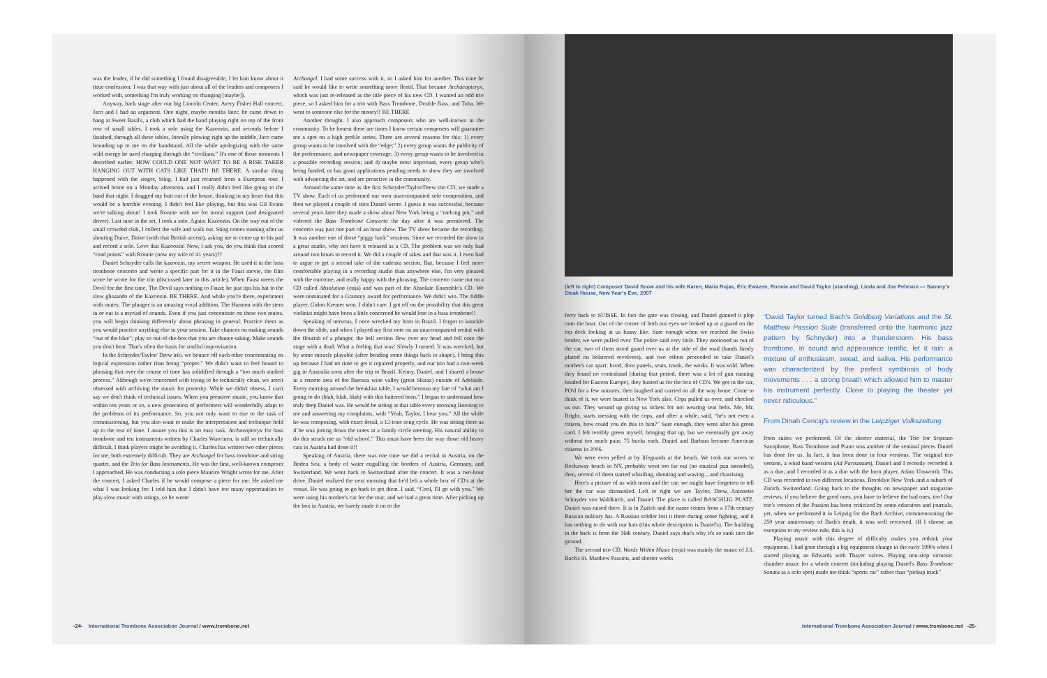was the leader, if he did something I found disagreeable, I let him know about it (true confession: I was that way with just about all of the leaders and composers I worked with, something I'm truly working on changing [maybe]).
Anyway, back stage after our big Lincoln Center, Avery Fisher Hall concert, Jaco and I had an argument. One night, maybe months later, he came down to hang at Sweet Basil's, a club which had the band playing right on top of the front row of small tables. I took a solo using the Kazoozin, and seconds before I finished, through all these tables, literally plowing right up the middle, Jaco came bounding up to me on the bandstand. All the while apologizing with the same wild energy he used charging through the “civilians.” It's one of those moments I described earlier, HOW COULD ONE NOT WANT TO BE A RISK TAKER HANGING OUT WITH CATS LIKE THAT!! BE THERE. A similar thing happened with the singer, Sting. I had just returned from a European tour. I arrived home on a Monday afternoon, and I really didn't feel like going to the band that night. I dragged my butt out of the house, thinking in my heart that this would be a horrible evening. I didn't feel like playing, but this was Gil Evans we're talking about! I took Ronnie with me for moral support (and designated driver). Last tune in the set, I took a solo. Again: Kazoozin. On the way out of the small crowded club, I collect the wife and walk out. Sting comes running after us shouting Daive, Daive (with that British accent), asking me to come up to his pad and record a solo. Love that Kazoozin! Now, I ask you, do you think that scored “road points” with Ronnie (now my wife of 41 years)??
Daniel Schnyder calls the kazoozin, my secret weapon. He used it in the bass trombone concerto and wrote a specific part for it in the Faust movie, the film score he wrote for the trio (discussed later in this article). When Faust meets the Devil for the first time, The Devil says nothing to Faust; he just tips his hat to the slow glissando of the Kazoozin. BE THERE. And while you're there, experiment with mutes. The plunger is an amazing vocal addition. The Harmon with the stem in or out is a myriad of sounds. Even if you just concentrate on these two mutes, you will begin thinking differently about phrasing in general. Practice them as you would practice anything else in your session. Take chances on making sounds “out of the blue”; play so out-of-the-box that you are chance-taking. Make sounds you don't hear. That's often the basis for soulful improvisation.
In the Schnyder/Taylor/ Drew trio, we bounce off each other concentrating on logical expression rather than being “proper.” We didn't want to feel bound to phrasing that over the course of time has solidified through a “too much studied process.” Although we're concerned with trying to be technically clean, we aren't obsessed with archiving the music for posterity. While we didn't obsess, I can't say we don't think of technical issues. When you premiere music, you know that within ten years or so, a new generation of performers will wonderfully adapt to the problems of its performance. So, you not only want to rise to the task of commissioning, but you also want to make the interpretation and technique hold up to the test of time. I assure you this is no easy task. Archaeopteryx for bass trombone and ten instruments written by Charles Wuorinen, is still so technically difficult, I think players might be avoiding it. Charles has written two other pieces for me, both extremely difficult. They are Archangel for bass trombone and string quartet, and the Trio for Bass Instruments. He was the first, well-known composer I approached. He was conducting a solo piece Maurice Wright wrote for me. After the concert, I asked Charles if he would compose a piece for me. He asked me what I was looking for. I told him that I didn't have too many opportunities to play slow music with strings, so he wrote
Archangel. I had some success with it, so I asked him for another. This time he said he would like to write something more florid. That became Archaeopteryx, which was just re-released as the title piece of his new CD. I wanted an odd trio piece, so I asked him for a trio with Bass Trombone, Double Bass, and Tuba. We went to someone else for the money!! BE THERE
Another thought. I also approach composers who are well-known in the community. To be honest there are times I know certain composers will guarantee me a spot on a high profile series. There are several reasons for this: 1) every group wants to be involved with the “edge;” 2) every group wants the publicity of the performance, and newspaper coverage; 3) every group wants to be involved in a possible recording session; and 4) maybe most important, every group who's being funded, or has grant applications pending needs to show they are involved with advancing the art, and are proactive in the community.
Around the same time as the first Schnyder/Taylor/Drew trio CD, we made a TV show. Each of us performed our own unaccompanied solo composition, and then we played a couple of trios Daniel wrote. I guess it was successful, because several years later they made a show about New York being a “melting pot,” and videoed the Bass Trombone Concerto the day after it was premiered. The concerto was just one part of an hour show. The TV show became the recording. It was another one of those “piggy back” sessions. Since we recorded the show in a great studio, why not have it released as a CD. The problem was we only had around two hours to record it. We did a couple of takes and that was it. I even had to argue to get a second take of the cadenza section. But, because I feel more comfortable playing in a recording studio than anywhere else, I'm very pleased with the outcome, and really happy with the phrasing. The concerto came out on a CD called Absolution (enja) and was part of the Absolute Ensemble's CD. We were nominated for a Grammy award for performance. We didn't win. The fiddle player, Gidon Kremer won. I didn't care. I got off on the possibility that this great violinist might have been a little concerned he would lose to a bass trombone!!
Speaking of nervous, I once wrecked my horn in Brazil. I forgot to knuckle down the slide, and when I played my first note on an unaccompanied recital with the flourish of a plunger, the bell section flew over my head and fell onto the stage with a thud. What a feeling that was! Slowly I turned. It was wrecked, but by some miracle playable (after bending some things back to shape). I bring this up because I had no time to get it repaired properly, and our trio had a two-week gig in Australia soon after the trip to Brazil. Kenny, Daniel, and I shared a house in a remote area of the Barossa wine valley (great Shiraz) outside of Adelaide. Every morning around the breakfast table, I would bemoan my fate of “what am I going to do (blah, blah, blah) with this battered horn.” I began to understand how truly deep Daniel was. He would be sitting at that table every morning listening to me and answering my complaints, with “Yeah, Taylor, I hear you.” All the while he was composing, with exact detail, a 12-tone song cycle. He was sitting there as if he was jotting down the notes at a family circle meeting. His natural ability to do this struck me as “old school.” This must have been the way those old heavy cats in Austria had done it!!
Speaking of Austria, there was one time we did a recital in Austria, on the Boden Sea, a body of water engulfing the borders of Austria, Germany, and Switzerland. We went back to Switzerland after the concert. It was a two-hour drive. Daniel realized the next morning that he'd left a whole box of CD's at the venue. He was going to go back to get them. I said, “Cool, I'll go with you.” We were using his mother's car for the tour, and we had a great time. After picking up the box in Austria, we barely made it on to the
-24- International Trombone Association Journal / www.trombone.net
(left to right) Composer David Snow and his wife Karen, Maria Rojas, Eric Ewazen, Ronnie and David Taylor (standing), Linda and Joe Pehrson — Sammy's Steak House, New Year's Eve, 2007
ferry back to SUISSE. In fact the gate was closing, and Daniel gunned it plop onto the boat. Out of the corner of both our eyes we looked up at a guard on the top deck looking at us funny like. Sure enough when we reached the Swiss border, we were pulled over. The police said very little. They motioned us out of the car, two of them stood guard over us at the side of the road (hands firmly placed on holstered revolvers), and two others proceeded to take Daniel's mother's car apart: hood, door panels, seats, trunk, the works. It was wild. When they found no contraband (during that period, there was a lot of gun running headed for Eastern Europe), they busted us for the box of CD's. We got in the car, PO'd for a few minutes, then laughed and carried on all the way home. Come to think of it, we were busted in New York also. Cops pulled us over, and checked us out. They wound up giving us tickets for not wearing seat belts. Me, Mr. Bright, starts messing with the cops, and after a while, said, “he's not even a citizen, how could you do this to him?” Sure enough, they went after his green card. I felt terribly green myself, bringing that up, but we eventually got away without too much pain: 75 bucks each. Daniel and Barbara became American citizens in 2006.
We were even yelled at by lifeguards at the beach. We took our wives to Rockaway beach in NY, probably went too far out (no musical pun intended), then, several of them started whistling, shouting and waving…and chastising.
Here's a picture of us with mom and the car; we might have forgotten to tell her the car was dismantled. Left to right we are Taylor, Drew, Antonette Schnyder von Waldkirch, and Daniel. The place is called BASCHLIG PLATZ. Daniel was raised there. It is in Zurich and the name comes from a 17th century Russian military hat. A Russian soldier lost it there during some fighting, and it has nothing to do with our hats (this whole description is Daniel's). The building in the back is from the 16th century. Daniel says that's why it's so sunk into the ground.
The second trio CD, Words Within Music (enja) was mainly the music of J.S. Bach's St. Matthew Passion, and shorter works
“David Taylor turned Bach's Goldberg Variations and the St. Matthew Passion Suite (transferred onto the harmonic jazz pattern by Schnyder) into a thunderstorm. His bass trombone, in sound and appearance terrific, let it rain: a mixture of enthusiasm, sweat, and saliva. His performance was characterized by the perfect symbiosis of body movements . . . a strong breath which allowed him to master his instrument perfectly. Close to playing the theater yet never ridiculous.”
From Dinah Cencig's review in the Leipziger Volkszeitung
from suites we performed. Of the shorter material, the Trio for Soprano Saxophone, Bass Trombone and Piano was another of the seminal pieces Daniel has done for us. In fact, it has been done in four versions. The original trio version, a wind band version (Ad Parnassum), Daniel and I recently recorded it as a duo, and I recorded it as a duo with the horn player, Adam Unsworth. This CD was recorded in two different locations, Brooklyn New York and a suburb of Zurich, Switzerland. Going back to the thoughts on newspaper and magazine reviews: if you believe the good ones, you have to believe the bad ones, too! Our trio's version of the Passion has been criticized by some educators and journals, yet, when we performed it in Leipzig for the Bach Archive, commemorating the 250 year anniversary of Bach's death, it was well reviewed. (If I choose an exception to my review rule, this is it.)
Playing music with this degree of difficulty makes you rethink your equipment. I had gone through a big equipment change in the early 1990s when I started playing an Edwards with Thayer valves. Playing non-stop virtuosic chamber music for a whole concert (including playing Daniel's Bass Trombone Sonata as a solo spot) made me think “sports car” rather than “pickup truck”
International Trombone Association Journal / www.trombone.net -25-